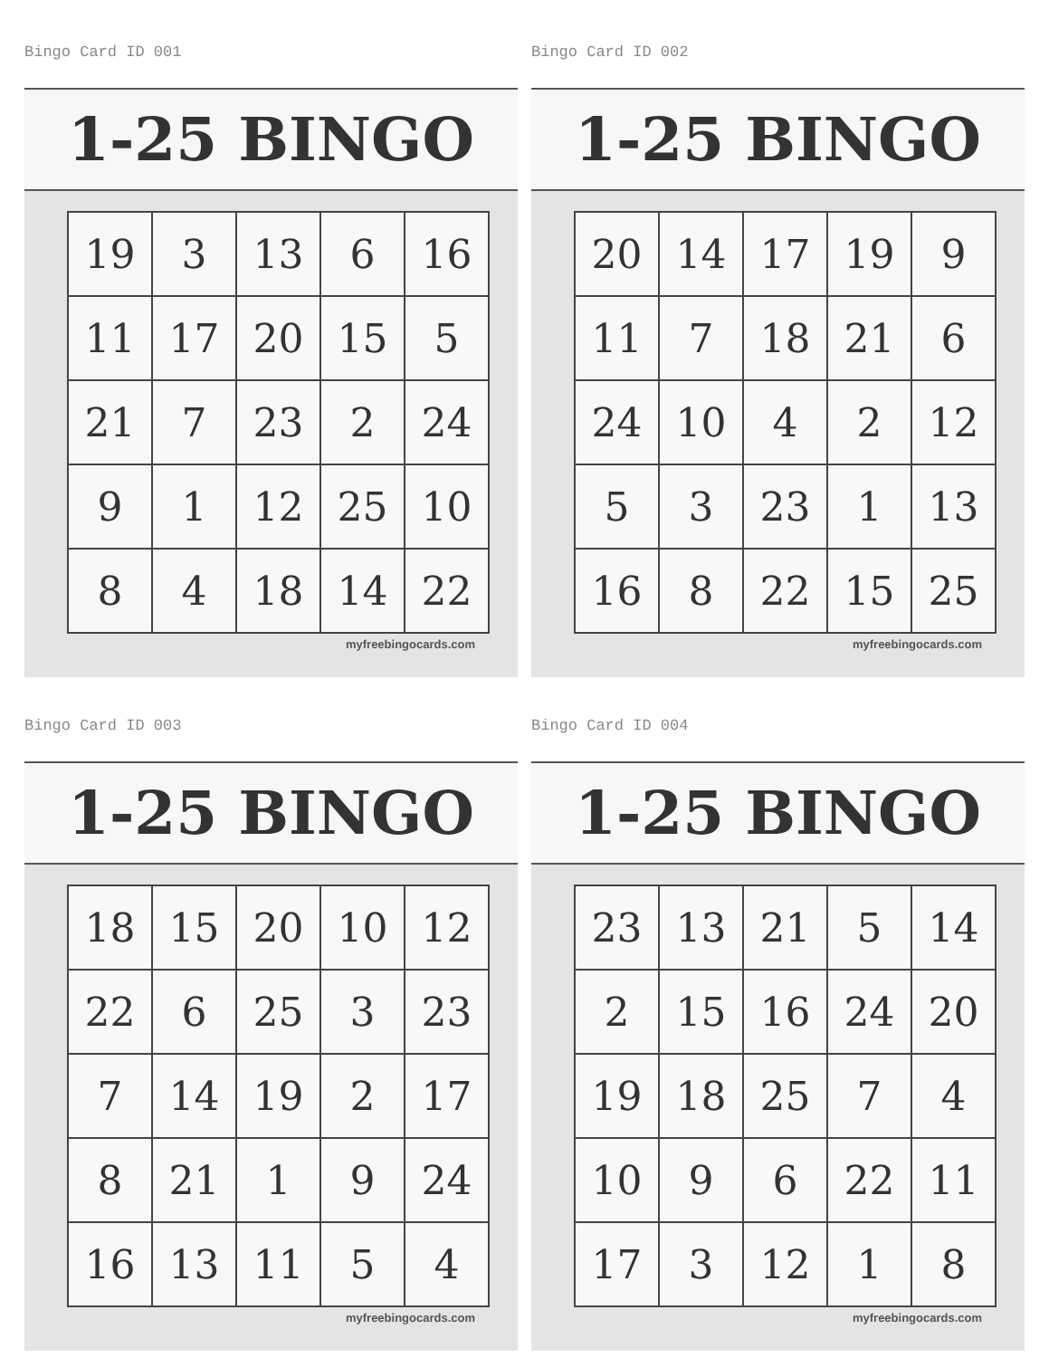Bingo Card ID 001
1-25 BINGO
| 19 | 3 | 13 | 6 | 16 |
| 11 | 17 | 20 | 15 | 5 |
| 21 | 7 | 23 | 2 | 24 |
| 9 | 1 | 12 | 25 | 10 |
| 8 | 4 | 18 | 14 | 22 |
myfreebingocards.com
Bingo Card ID 002
1-25 BINGO
| 20 | 14 | 17 | 19 | 9 |
| 11 | 7 | 18 | 21 | 6 |
| 24 | 10 | 4 | 2 | 12 |
| 5 | 3 | 23 | 1 | 13 |
| 16 | 8 | 22 | 15 | 25 |
myfreebingocards.com
Bingo Card ID 003
1-25 BINGO
| 18 | 15 | 20 | 10 | 12 |
| 22 | 6 | 25 | 3 | 23 |
| 7 | 14 | 19 | 2 | 17 |
| 8 | 21 | 1 | 9 | 24 |
| 16 | 13 | 11 | 5 | 4 |
myfreebingocards.com
Bingo Card ID 004
1-25 BINGO
| 23 | 13 | 21 | 5 | 14 |
| 2 | 15 | 16 | 24 | 20 |
| 19 | 18 | 25 | 7 | 4 |
| 10 | 9 | 6 | 22 | 11 |
| 17 | 3 | 12 | 1 | 8 |
myfreebingocards.com